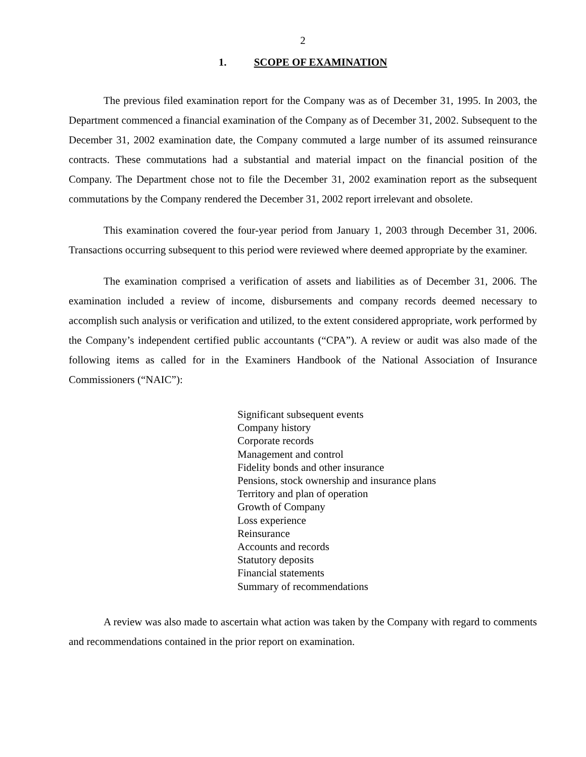2
1. SCOPE OF EXAMINATION
The previous filed examination report for the Company was as of December 31, 1995. In 2003, the Department commenced a financial examination of the Company as of December 31, 2002. Subsequent to the December 31, 2002 examination date, the Company commuted a large number of its assumed reinsurance contracts. These commutations had a substantial and material impact on the financial position of the Company. The Department chose not to file the December 31, 2002 examination report as the subsequent commutations by the Company rendered the December 31, 2002 report irrelevant and obsolete.
This examination covered the four-year period from January 1, 2003 through December 31, 2006. Transactions occurring subsequent to this period were reviewed where deemed appropriate by the examiner.
The examination comprised a verification of assets and liabilities as of December 31, 2006. The examination included a review of income, disbursements and company records deemed necessary to accomplish such analysis or verification and utilized, to the extent considered appropriate, work performed by the Company’s independent certified public accountants (“CPA”). A review or audit was also made of the following items as called for in the Examiners Handbook of the National Association of Insurance Commissioners (“NAIC”):
Significant subsequent events
Company history
Corporate records
Management and control
Fidelity bonds and other insurance
Pensions, stock ownership and insurance plans
Territory and plan of operation
Growth of Company
Loss experience
Reinsurance
Accounts and records
Statutory deposits
Financial statements
Summary of recommendations
A review was also made to ascertain what action was taken by the Company with regard to comments and recommendations contained in the prior report on examination.